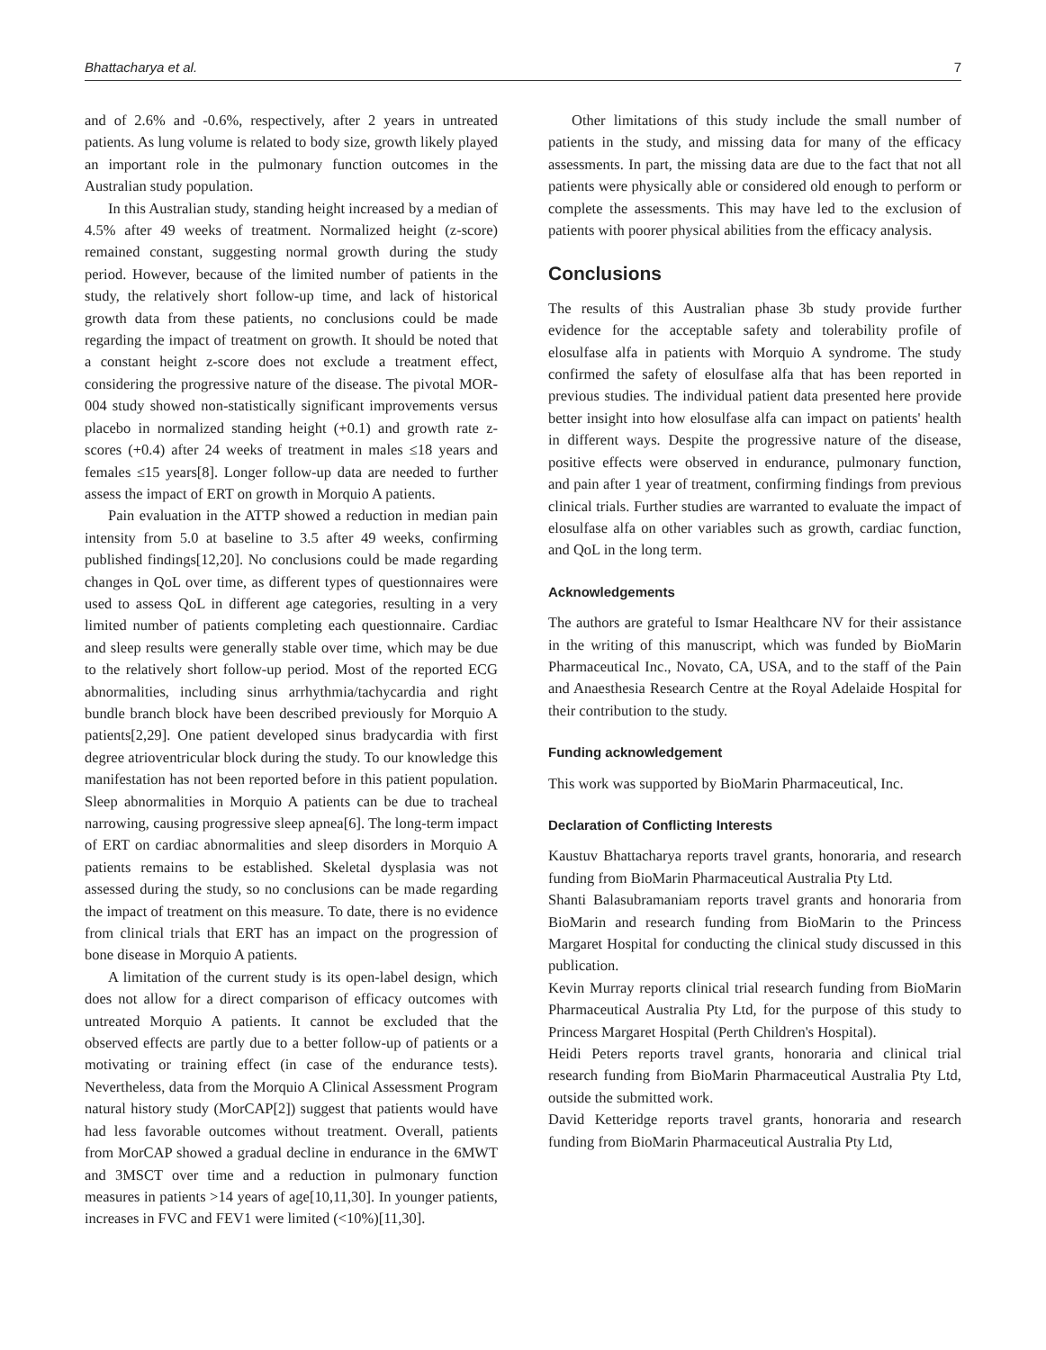Bhattacharya et al. 7
and of 2.6% and -0.6%, respectively, after 2 years in untreated patients. As lung volume is related to body size, growth likely played an important role in the pulmonary function outcomes in the Australian study population.
In this Australian study, standing height increased by a median of 4.5% after 49 weeks of treatment. Normalized height (z-score) remained constant, suggesting normal growth during the study period. However, because of the limited number of patients in the study, the relatively short follow-up time, and lack of historical growth data from these patients, no conclusions could be made regarding the impact of treatment on growth. It should be noted that a constant height z-score does not exclude a treatment effect, considering the progressive nature of the disease. The pivotal MOR-004 study showed non-statistically significant improvements versus placebo in normalized standing height (+0.1) and growth rate z-scores (+0.4) after 24 weeks of treatment in males ≤18 years and females ≤15 years[8]. Longer follow-up data are needed to further assess the impact of ERT on growth in Morquio A patients.
Pain evaluation in the ATTP showed a reduction in median pain intensity from 5.0 at baseline to 3.5 after 49 weeks, confirming published findings[12,20]. No conclusions could be made regarding changes in QoL over time, as different types of questionnaires were used to assess QoL in different age categories, resulting in a very limited number of patients completing each questionnaire. Cardiac and sleep results were generally stable over time, which may be due to the relatively short follow-up period. Most of the reported ECG abnormalities, including sinus arrhythmia/tachycardia and right bundle branch block have been described previously for Morquio A patients[2,29]. One patient developed sinus bradycardia with first degree atrioventricular block during the study. To our knowledge this manifestation has not been reported before in this patient population. Sleep abnormalities in Morquio A patients can be due to tracheal narrowing, causing progressive sleep apnea[6]. The long-term impact of ERT on cardiac abnormalities and sleep disorders in Morquio A patients remains to be established. Skeletal dysplasia was not assessed during the study, so no conclusions can be made regarding the impact of treatment on this measure. To date, there is no evidence from clinical trials that ERT has an impact on the progression of bone disease in Morquio A patients.
A limitation of the current study is its open-label design, which does not allow for a direct comparison of efficacy outcomes with untreated Morquio A patients. It cannot be excluded that the observed effects are partly due to a better follow-up of patients or a motivating or training effect (in case of the endurance tests). Nevertheless, data from the Morquio A Clinical Assessment Program natural history study (MorCAP[2]) suggest that patients would have had less favorable outcomes without treatment. Overall, patients from MorCAP showed a gradual decline in endurance in the 6MWT and 3MSCT over time and a reduction in pulmonary function measures in patients >14 years of age[10,11,30]. In younger patients, increases in FVC and FEV1 were limited (<10%)[11,30].
Other limitations of this study include the small number of patients in the study, and missing data for many of the efficacy assessments. In part, the missing data are due to the fact that not all patients were physically able or considered old enough to perform or complete the assessments. This may have led to the exclusion of patients with poorer physical abilities from the efficacy analysis.
Conclusions
The results of this Australian phase 3b study provide further evidence for the acceptable safety and tolerability profile of elosulfase alfa in patients with Morquio A syndrome. The study confirmed the safety of elosulfase alfa that has been reported in previous studies. The individual patient data presented here provide better insight into how elosulfase alfa can impact on patients' health in different ways. Despite the progressive nature of the disease, positive effects were observed in endurance, pulmonary function, and pain after 1 year of treatment, confirming findings from previous clinical trials. Further studies are warranted to evaluate the impact of elosulfase alfa on other variables such as growth, cardiac function, and QoL in the long term.
Acknowledgements
The authors are grateful to Ismar Healthcare NV for their assistance in the writing of this manuscript, which was funded by BioMarin Pharmaceutical Inc., Novato, CA, USA, and to the staff of the Pain and Anaesthesia Research Centre at the Royal Adelaide Hospital for their contribution to the study.
Funding acknowledgement
This work was supported by BioMarin Pharmaceutical, Inc.
Declaration of Conflicting Interests
Kaustuv Bhattacharya reports travel grants, honoraria, and research funding from BioMarin Pharmaceutical Australia Pty Ltd.
Shanti Balasubramaniam reports travel grants and honoraria from BioMarin and research funding from BioMarin to the Princess Margaret Hospital for conducting the clinical study discussed in this publication.
Kevin Murray reports clinical trial research funding from BioMarin Pharmaceutical Australia Pty Ltd, for the purpose of this study to Princess Margaret Hospital (Perth Children's Hospital).
Heidi Peters reports travel grants, honoraria and clinical trial research funding from BioMarin Pharmaceutical Australia Pty Ltd, outside the submitted work.
David Ketteridge reports travel grants, honoraria and research funding from BioMarin Pharmaceutical Australia Pty Ltd,